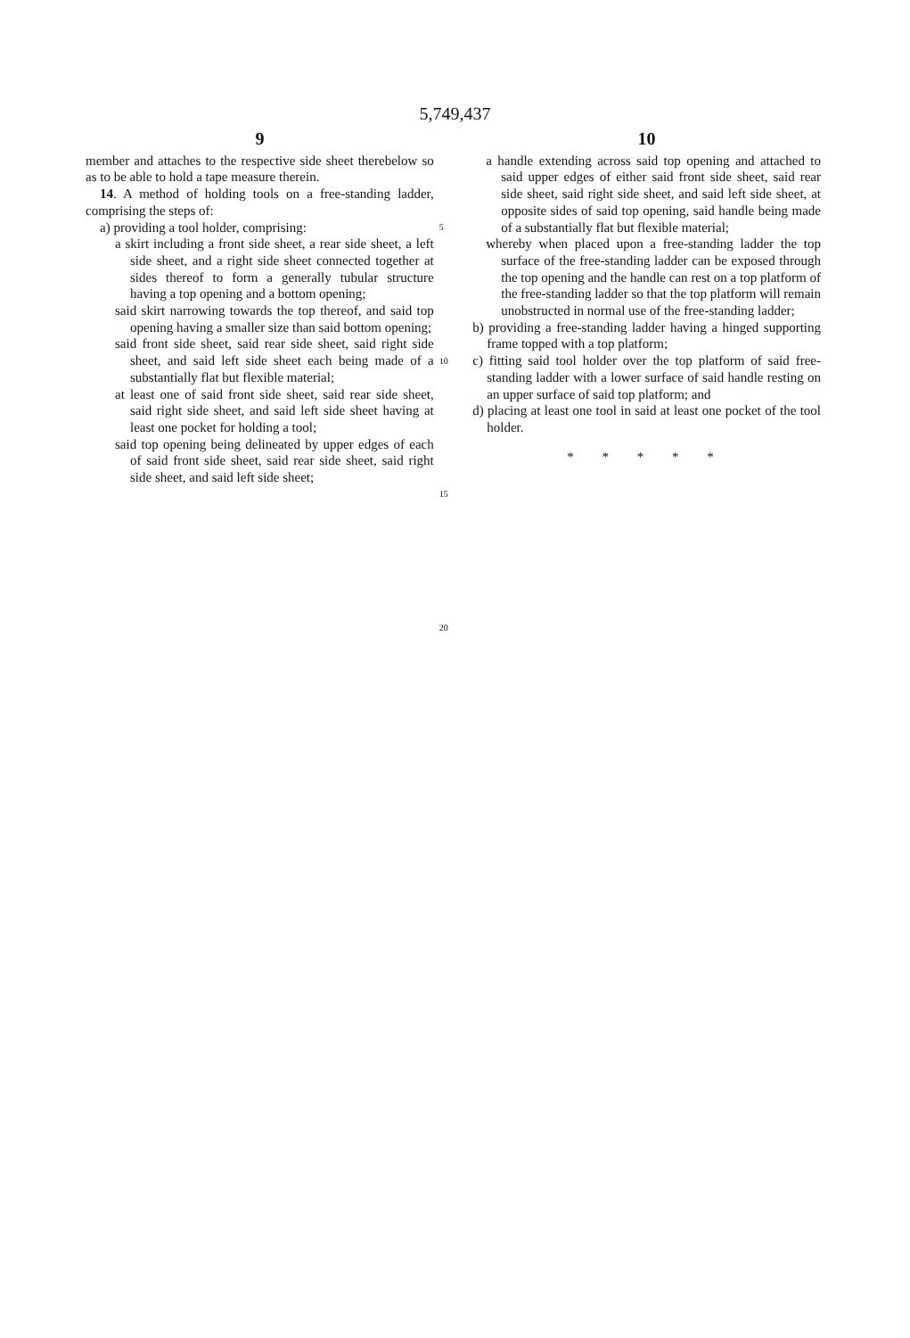5,749,437
9
member and attaches to the respective side sheet therebelow so as to be able to hold a tape measure therein.
14. A method of holding tools on a free-standing ladder, comprising the steps of:
a) providing a tool holder, comprising:
a skirt including a front side sheet, a rear side sheet, a left side sheet, and a right side sheet connected together at sides thereof to form a generally tubular structure having a top opening and a bottom opening;
said skirt narrowing towards the top thereof, and said top opening having a smaller size than said bottom opening;
said front side sheet, said rear side sheet, said right side sheet, and said left side sheet each being made of a substantially flat but flexible material;
at least one of said front side sheet, said rear side sheet, said right side sheet, and said left side sheet having at least one pocket for holding a tool;
said top opening being delineated by upper edges of each of said front side sheet, said rear side sheet, said right side sheet, and said left side sheet;
5
10
15
20
10
a handle extending across said top opening and attached to said upper edges of either said front side sheet, said rear side sheet, said right side sheet, and said left side sheet, at opposite sides of said top opening, said handle being made of a substantially flat but flexible material;
whereby when placed upon a free-standing ladder the top surface of the free-standing ladder can be exposed through the top opening and the handle can rest on a top platform of the free-standing ladder so that the top platform will remain unobstructed in normal use of the free-standing ladder;
b) providing a free-standing ladder having a hinged supporting frame topped with a top platform;
c) fitting said tool holder over the top platform of said free-standing ladder with a lower surface of said handle resting on an upper surface of said top platform; and
d) placing at least one tool in said at least one pocket of the tool holder.
* * * * *